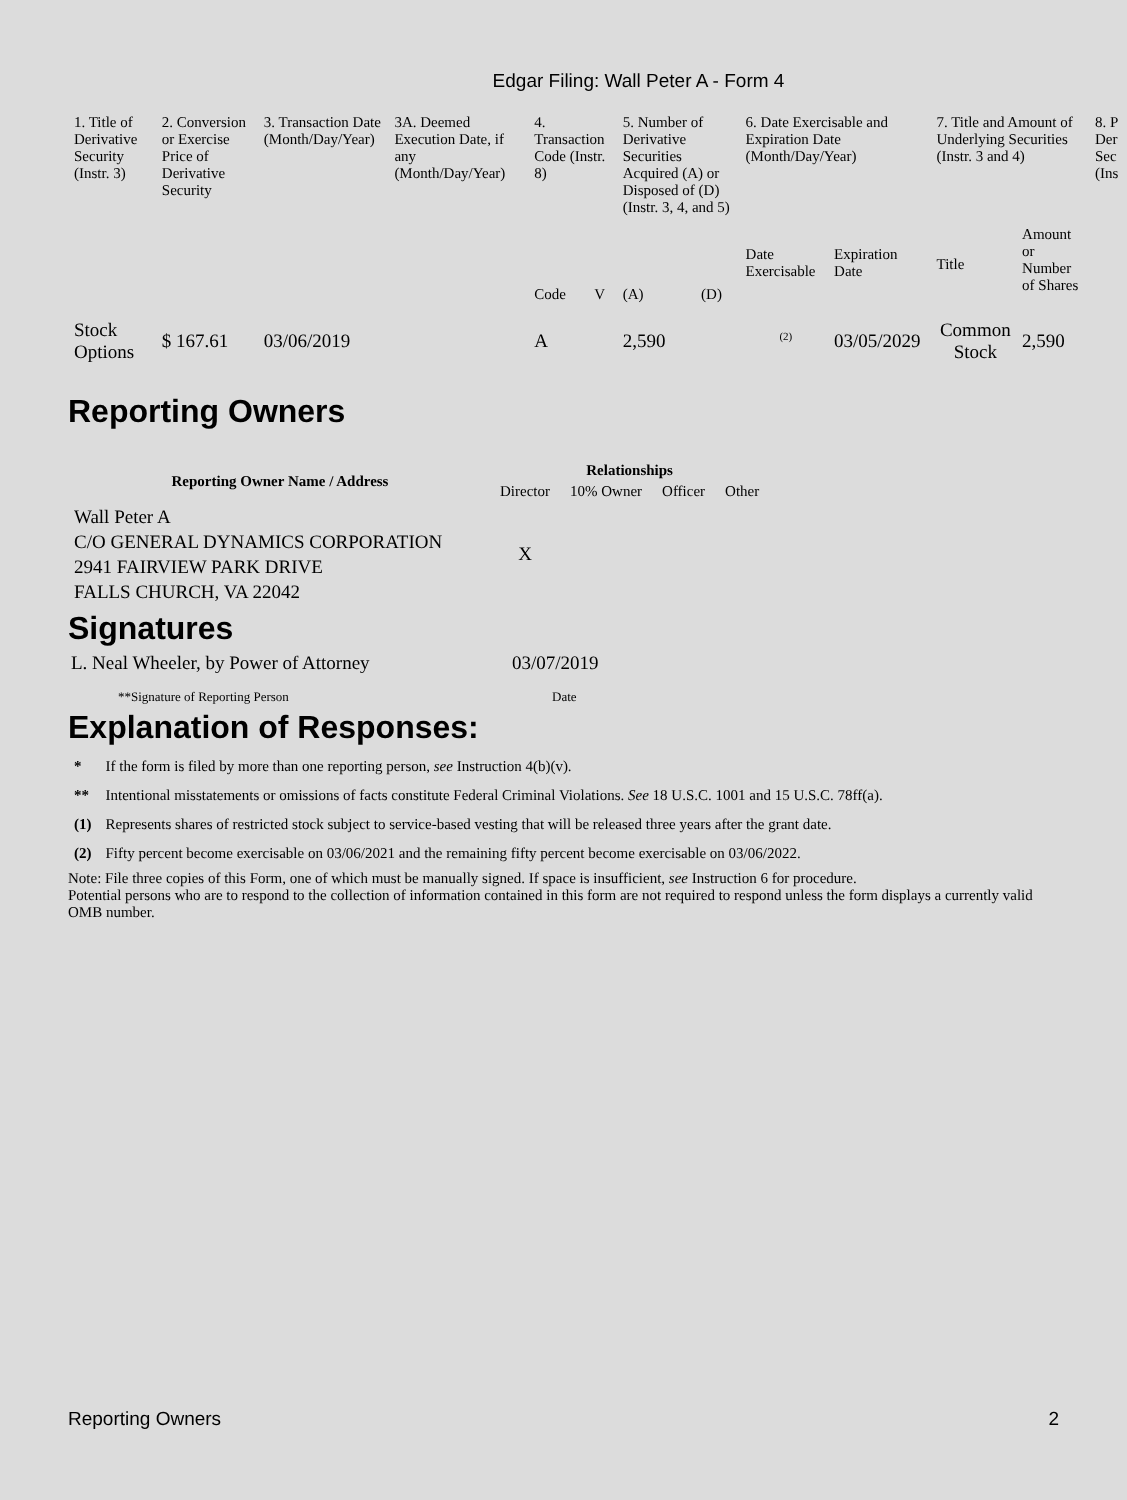Edgar Filing: Wall Peter A - Form 4
| 1. Title of Derivative Security (Instr. 3) | 2. Conversion or Exercise Price of Derivative Security | 3. Transaction Date (Month/Day/Year) | 3A. Deemed Execution Date, if any (Month/Day/Year) | 4. Transaction Code (Instr. 8) | | 5. Number of Derivative Securities Acquired (A) or Disposed of (D) (Instr. 3, 4, and 5) | | 6. Date Exercisable and Expiration Date (Month/Day/Year) | | 7. Title and Amount of Underlying Securities (Instr. 3 and 4) | | 8. P Der Sec (Ins |
| --- | --- | --- | --- | --- | --- | --- | --- | --- | --- | --- | --- | --- |
| | | | | Code | V | (A) | (D) | Date Exercisable | Expiration Date | Title | Amount or Number of Shares | |
| Stock Options | $ 167.61 | 03/06/2019 | | A | | 2,590 | | <sup>(2)</sup> | 03/05/2029 | Common Stock | 2,590 | |
Reporting Owners
| Reporting Owner Name / Address | Relationships | | | |
| --- | --- | --- | --- | --- |
| | Director | 10% Owner | Officer | Other |
| Wall Peter A C/O GENERAL DYNAMICS CORPORATION 2941 FAIRVIEW PARK DRIVE FALLS CHURCH, VA 22042 | X | | | |
Signatures
| L. Neal Wheeler, by Power of Attorney | 03/07/2019 |
| **Signature of Reporting Person | Date |
Explanation of Responses:
| * | If the form is filed by more than one reporting person, see Instruction 4(b)(v). |
| ** | Intentional misstatements or omissions of facts constitute Federal Criminal Violations. See 18 U.S.C. 1001 and 15 U.S.C. 78ff(a). |
| (1) | Represents shares of restricted stock subject to service-based vesting that will be released three years after the grant date. |
| (2) | Fifty percent become exercisable on 03/06/2021 and the remaining fifty percent become exercisable on 03/06/2022. |
Note: File three copies of this Form, one of which must be manually signed. If space is insufficient, see Instruction 6 for procedure.
Potential persons who are to respond to the collection of information contained in this form are not required to respond unless the form displays a currently valid OMB number.
Reporting Owners 2